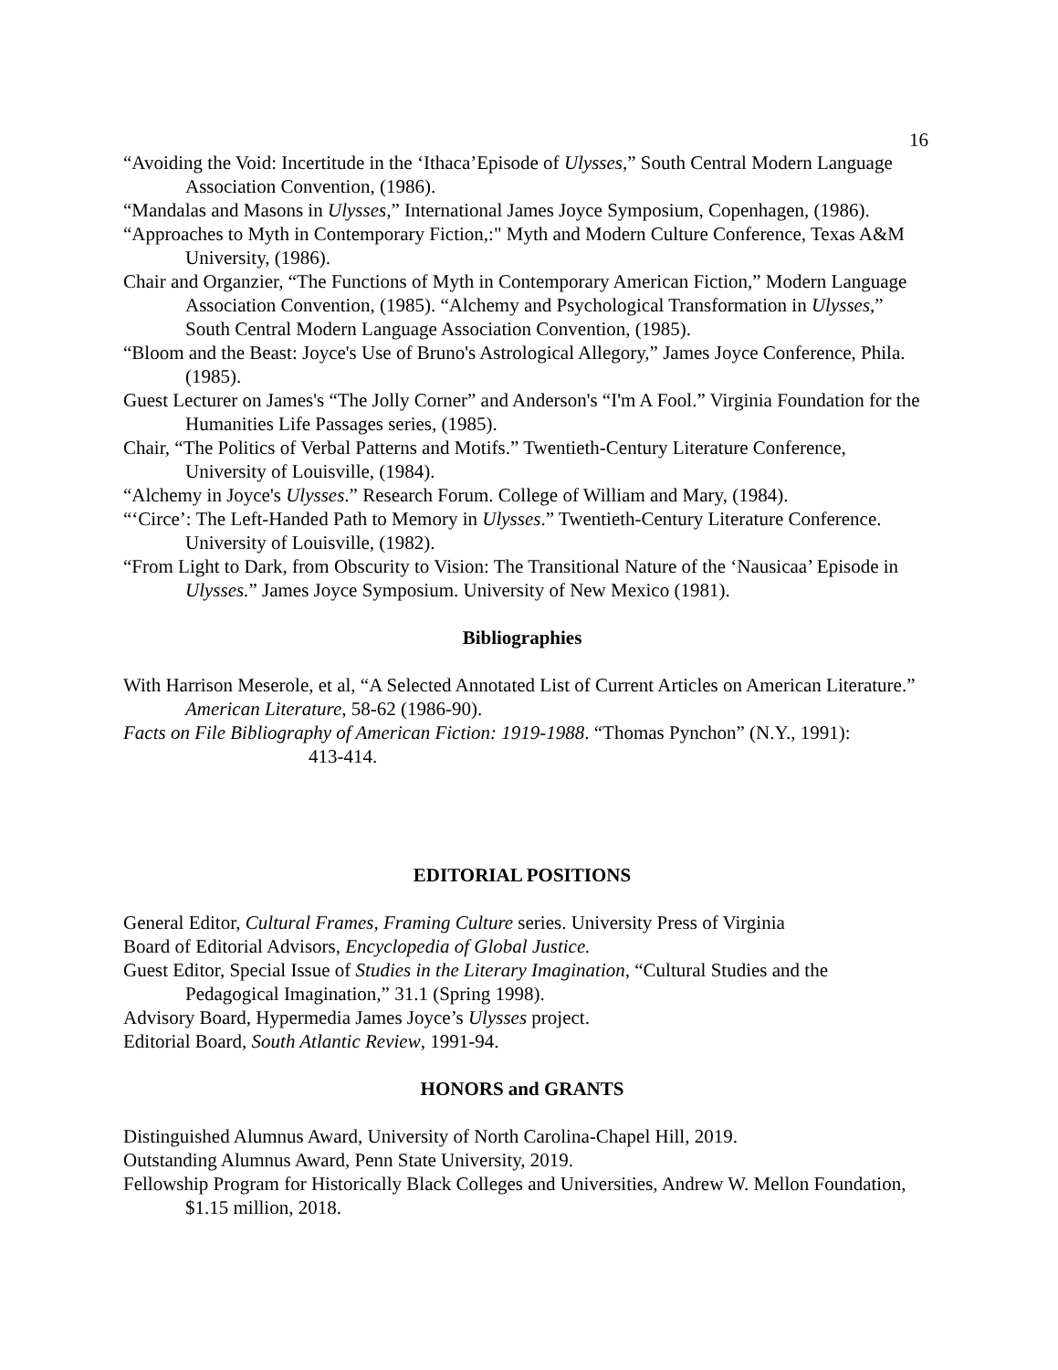16
“Avoiding the Void: Incertitude in the ‘Ithaca’Episode of Ulysses,” South Central Modern Language Association Convention, (1986).
“Mandalas and Masons in Ulysses,” International James Joyce Symposium, Copenhagen, (1986).
“Approaches to Myth in Contemporary Fiction,:" Myth and Modern Culture Conference, Texas A&M University, (1986).
Chair and Organzier, “The Functions of Myth in Contemporary American Fiction,” Modern Language Association Convention, (1985). “Alchemy and Psychological Transformation in Ulysses,” South Central Modern Language Association Convention, (1985).
“Bloom and the Beast: Joyce's Use of Bruno's Astrological Allegory,” James Joyce Conference, Phila. (1985).
Guest Lecturer on James's “The Jolly Corner” and Anderson's “I'm A Fool.” Virginia Foundation for the Humanities Life Passages series, (1985).
Chair, “The Politics of Verbal Patterns and Motifs.” Twentieth-Century Literature Conference, University of Louisville, (1984).
“Alchemy in Joyce's Ulysses.” Research Forum. College of William and Mary, (1984).
“‘Circe’: The Left-Handed Path to Memory in Ulysses.” Twentieth-Century Literature Conference. University of Louisville, (1982).
“From Light to Dark, from Obscurity to Vision: The Transitional Nature of the ‘Nausicaa’ Episode in Ulysses.” James Joyce Symposium. University of New Mexico (1981).
Bibliographies
With Harrison Meserole, et al, “A Selected Annotated List of Current Articles on American Literature.” American Literature, 58-62 (1986-90).
Facts on File Bibliography of American Fiction: 1919-1988. “Thomas Pynchon” (N.Y., 1991): 413-414.
EDITORIAL POSITIONS
General Editor, Cultural Frames, Framing Culture series. University Press of Virginia
Board of Editorial Advisors, Encyclopedia of Global Justice.
Guest Editor, Special Issue of Studies in the Literary Imagination, “Cultural Studies and the Pedagogical Imagination,” 31.1 (Spring 1998).
Advisory Board, Hypermedia James Joyce’s Ulysses project.
Editorial Board, South Atlantic Review, 1991-94.
HONORS and GRANTS
Distinguished Alumnus Award, University of North Carolina-Chapel Hill, 2019.
Outstanding Alumnus Award, Penn State University, 2019.
Fellowship Program for Historically Black Colleges and Universities, Andrew W. Mellon Foundation, $1.15 million, 2018.